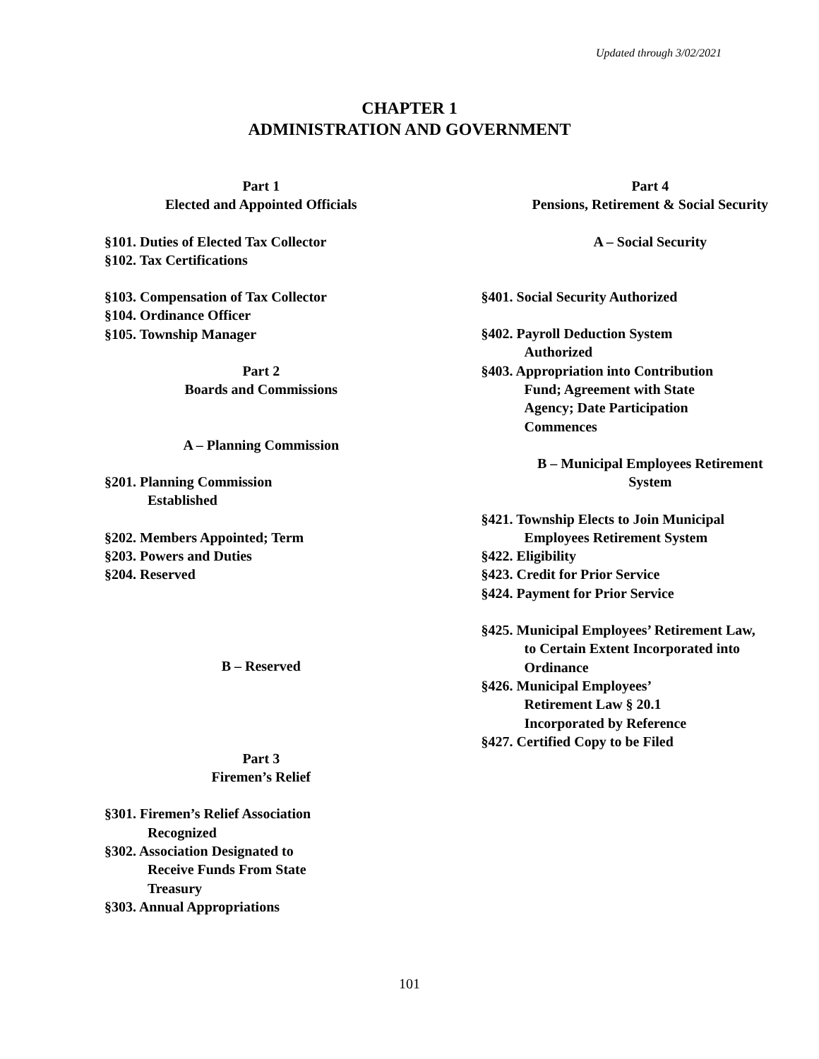Updated through 3/02/2021
CHAPTER 1
ADMINISTRATION AND GOVERNMENT
Part 1
Elected and Appointed Officials
§101. Duties of Elected Tax Collector
§102. Tax Certifications
§103. Compensation of Tax Collector
§104. Ordinance Officer
§105. Township Manager
Part 2
Boards and Commissions
A – Planning Commission
§201. Planning Commission
Established
§202. Members Appointed; Term
§203. Powers and Duties
§204. Reserved
B – Reserved
Part 3
Firemen’s Relief
§301. Firemen’s Relief Association
Recognized
§302. Association Designated to
Receive Funds From State
Treasury
§303. Annual Appropriations
Part 4
Pensions, Retirement & Social Security
A – Social Security
§401. Social Security Authorized
§402. Payroll Deduction System
Authorized
§403. Appropriation into Contribution
Fund; Agreement with State
Agency; Date Participation
Commences
B – Municipal Employees Retirement
System
§421. Township Elects to Join Municipal
Employees Retirement System
§422. Eligibility
§423. Credit for Prior Service
§424. Payment for Prior Service
§425. Municipal Employees’ Retirement Law,
to Certain Extent Incorporated into
Ordinance
§426. Municipal Employees’
Retirement Law § 20.1
Incorporated by Reference
§427. Certified Copy to be Filed
101